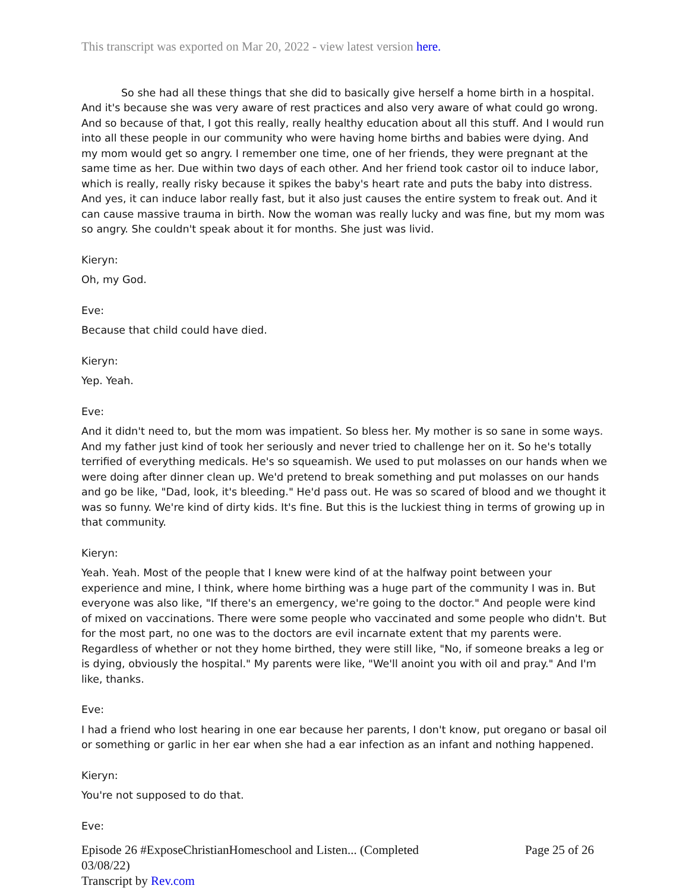This transcript was exported on Mar 20, 2022 - view latest version here.
So she had all these things that she did to basically give herself a home birth in a hospital. And it's because she was very aware of rest practices and also very aware of what could go wrong. And so because of that, I got this really, really healthy education about all this stuff. And I would run into all these people in our community who were having home births and babies were dying. And my mom would get so angry. I remember one time, one of her friends, they were pregnant at the same time as her. Due within two days of each other. And her friend took castor oil to induce labor, which is really, really risky because it spikes the baby's heart rate and puts the baby into distress. And yes, it can induce labor really fast, but it also just causes the entire system to freak out. And it can cause massive trauma in birth. Now the woman was really lucky and was fine, but my mom was so angry. She couldn't speak about it for months. She just was livid.
Kieryn:
Oh, my God.
Eve:
Because that child could have died.
Kieryn:
Yep. Yeah.
Eve:
And it didn't need to, but the mom was impatient. So bless her. My mother is so sane in some ways. And my father just kind of took her seriously and never tried to challenge her on it. So he's totally terrified of everything medicals. He's so squeamish. We used to put molasses on our hands when we were doing after dinner clean up. We'd pretend to break something and put molasses on our hands and go be like, "Dad, look, it's bleeding." He'd pass out. He was so scared of blood and we thought it was so funny. We're kind of dirty kids. It's fine. But this is the luckiest thing in terms of growing up in that community.
Kieryn:
Yeah. Yeah. Most of the people that I knew were kind of at the halfway point between your experience and mine, I think, where home birthing was a huge part of the community I was in. But everyone was also like, "If there's an emergency, we're going to the doctor." And people were kind of mixed on vaccinations. There were some people who vaccinated and some people who didn't. But for the most part, no one was to the doctors are evil incarnate extent that my parents were. Regardless of whether or not they home birthed, they were still like, "No, if someone breaks a leg or is dying, obviously the hospital." My parents were like, "We'll anoint you with oil and pray." And I'm like, thanks.
Eve:
I had a friend who lost hearing in one ear because her parents, I don't know, put oregano or basal oil or something or garlic in her ear when she had a ear infection as an infant and nothing happened.
Kieryn:
You're not supposed to do that.
Eve:
Episode 26 #ExposeChristianHomeschool and Listen... (Completed
03/08/22)
Transcript by Rev.com
Page 25 of 26